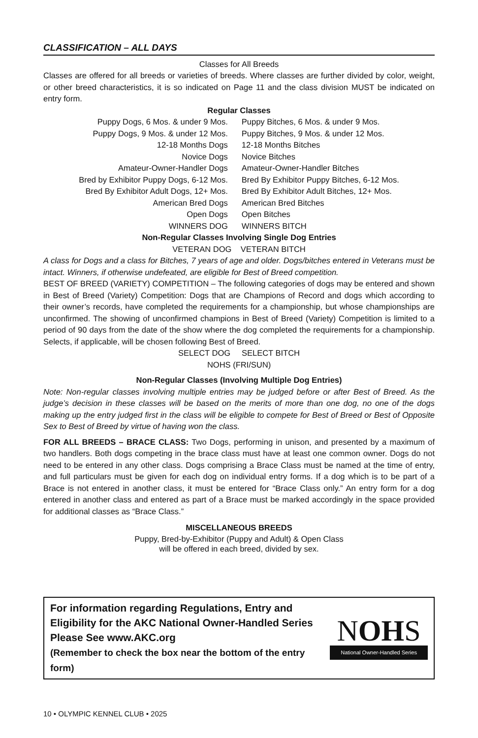CLASSIFICATION – ALL DAYS
Classes for All Breeds
Classes are offered for all breeds or varieties of breeds. Where classes are further divided by color, weight, or other breed characteristics, it is so indicated on Page 11 and the class division MUST be indicated on entry form.
Regular Classes
| Puppy Dogs, 6 Mos. & under 9 Mos. | Puppy Bitches, 6 Mos. & under 9 Mos. |
| Puppy Dogs, 9 Mos. & under 12 Mos. | Puppy Bitches, 9 Mos. & under 12 Mos. |
| 12-18 Months Dogs | 12-18 Months Bitches |
| Novice Dogs | Novice Bitches |
| Amateur-Owner-Handler Dogs | Amateur-Owner-Handler Bitches |
| Bred by Exhibitor Puppy Dogs, 6-12 Mos. | Bred By Exhibitor Puppy Bitches, 6-12 Mos. |
| Bred By Exhibitor Adult Dogs, 12+ Mos. | Bred By Exhibitor Adult Bitches, 12+ Mos. |
| American Bred Dogs | American Bred Bitches |
| Open Dogs | Open Bitches |
| WINNERS DOG | WINNERS BITCH |
Non-Regular Classes Involving Single Dog Entries
VETERAN DOG VETERAN BITCH
A class for Dogs and a class for Bitches, 7 years of age and older. Dogs/bitches entered in Veterans must be intact. Winners, if otherwise undefeated, are eligible for Best of Breed competition.
BEST OF BREED (VARIETY) COMPETITION – The following categories of dogs may be entered and shown in Best of Breed (Variety) Competition: Dogs that are Champions of Record and dogs which according to their owner’s records, have completed the requirements for a championship, but whose championships are unconfirmed. The showing of unconfirmed champions in Best of Breed (Variety) Competition is limited to a period of 90 days from the date of the show where the dog completed the requirements for a championship. Selects, if applicable, will be chosen following Best of Breed.
SELECT DOG SELECT BITCH
NOHS (FRI/SUN)
Non-Regular Classes (Involving Multiple Dog Entries)
Note: Non-regular classes involving multiple entries may be judged before or after Best of Breed. As the judge’s decision in these classes will be based on the merits of more than one dog, no one of the dogs making up the entry judged first in the class will be eligible to compete for Best of Breed or Best of Opposite Sex to Best of Breed by virtue of having won the class.
FOR ALL BREEDS – BRACE CLASS: Two Dogs, performing in unison, and presented by a maximum of two handlers. Both dogs competing in the brace class must have at least one common owner. Dogs do not need to be entered in any other class. Dogs comprising a Brace Class must be named at the time of entry, and full particulars must be given for each dog on individual entry forms. If a dog which is to be part of a Brace is not entered in another class, it must be entered for “Brace Class only.” An entry form for a dog entered in another class and entered as part of a Brace must be marked accordingly in the space provided for additional classes as “Brace Class.”
MISCELLANEOUS BREEDS
Puppy, Bred-by-Exhibitor (Puppy and Adult) & Open Class
will be offered in each breed, divided by sex.
For information regarding Regulations, Entry and
Eligibility for the AKC National Owner-Handled Series
Please See www.AKC.org
(Remember to check the box near the bottom of the entry form)
NOHS
National Owner-Handled Series
10 • OLYMPIC KENNEL CLUB • 2025